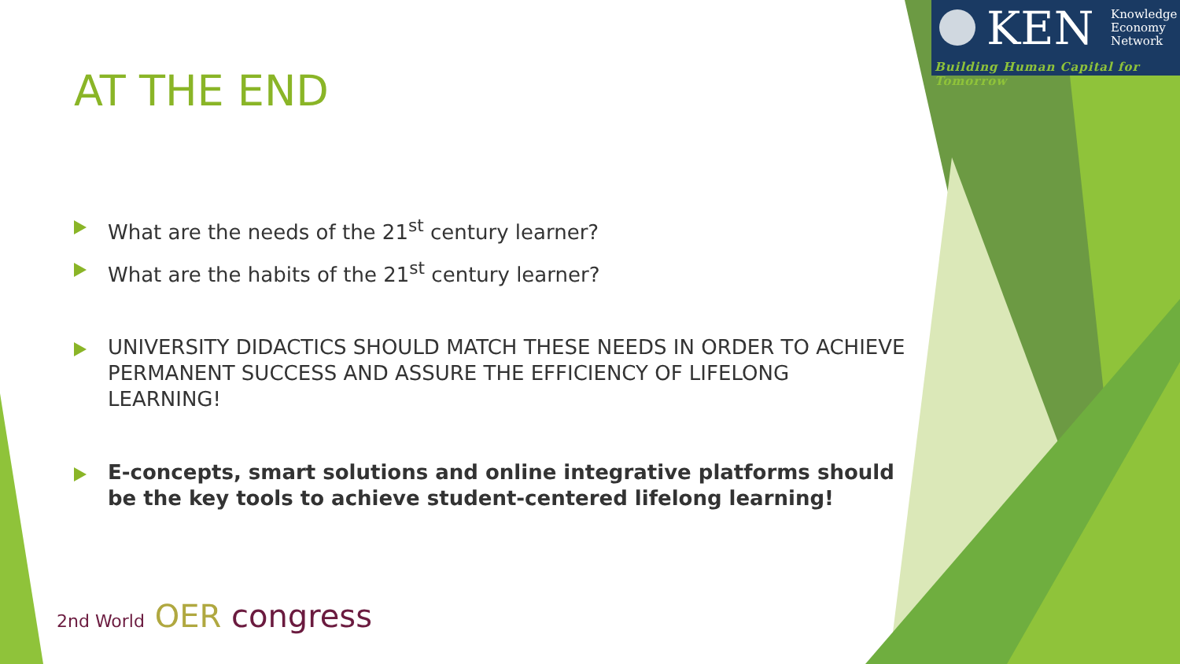KEN
Knowledge
Economy
Network
Building Human Capital for Tomorrow
AT THE END
What are the needs of the 21<sup>st</sup> century learner?
What are the habits of the 21<sup>st</sup> century learner?
UNIVERSITY DIDACTICS SHOULD MATCH THESE NEEDS IN ORDER TO ACHIEVE PERMANENT SUCCESS AND ASSURE THE EFFICIENCY OF LIFELONG LEARNING!
E-concepts, smart solutions and online integrative platforms should be the key tools to achieve student-centered lifelong learning!
2nd World OER congress